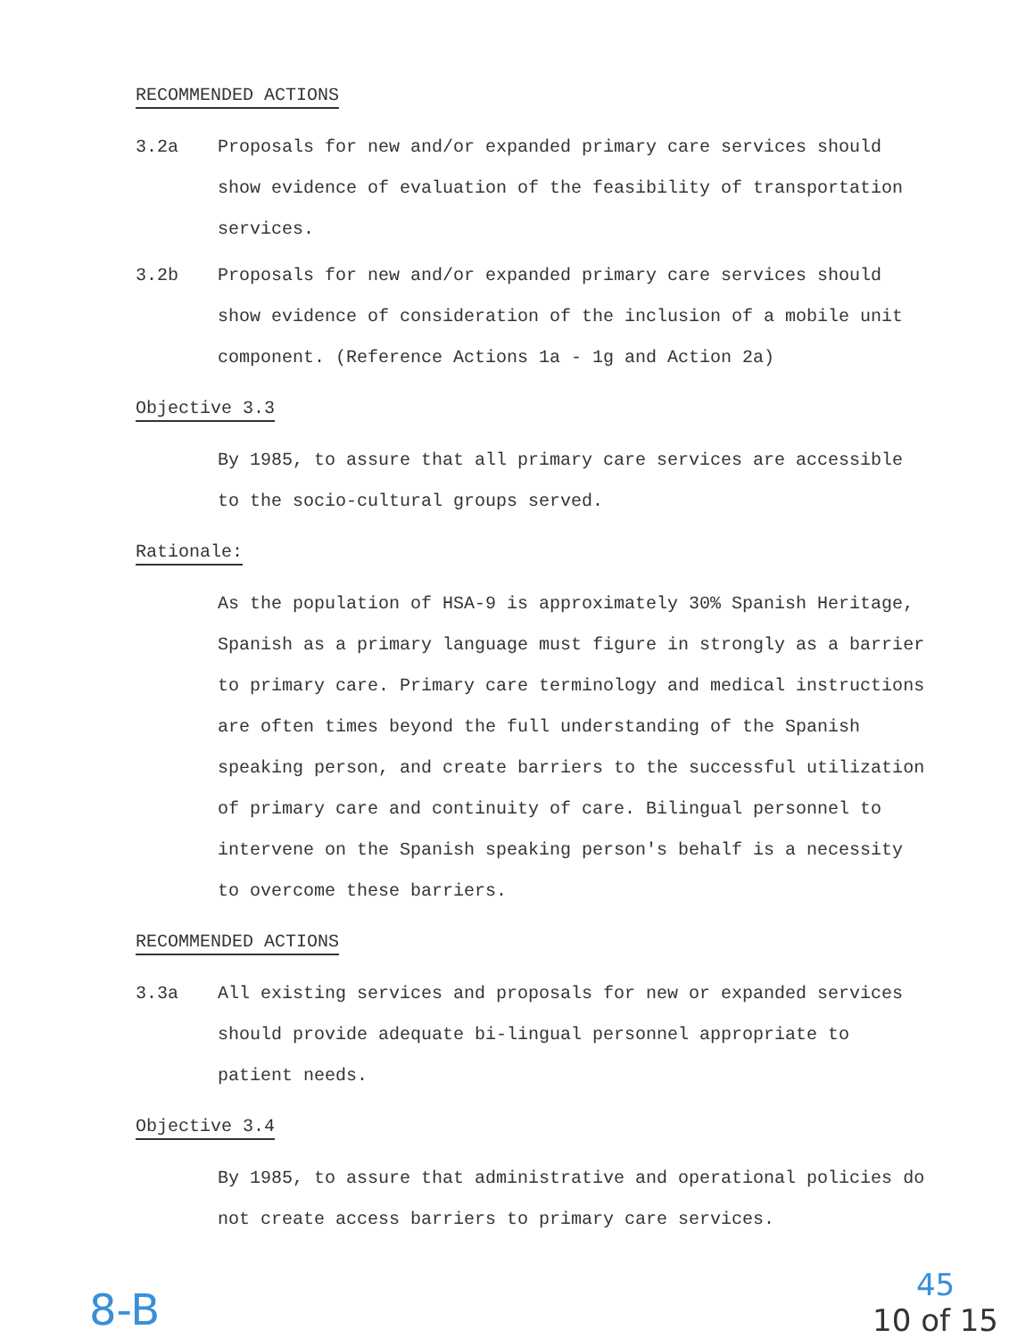RECOMMENDED ACTIONS
3.2a Proposals for new and/or expanded primary care services should show evidence of evaluation of the feasibility of transportation services.
3.2b Proposals for new and/or expanded primary care services should show evidence of consideration of the inclusion of a mobile unit component. (Reference Actions 1a - 1g and Action 2a)
Objective 3.3
By 1985, to assure that all primary care services are accessible to the socio-cultural groups served.
Rationale:
As the population of HSA-9 is approximately 30% Spanish Heritage, Spanish as a primary language must figure in strongly as a barrier to primary care. Primary care terminology and medical instructions are often times beyond the full understanding of the Spanish speaking person, and create barriers to the successful utilization of primary care and continuity of care. Bilingual personnel to intervene on the Spanish speaking person's behalf is a necessity to overcome these barriers.
RECOMMENDED ACTIONS
3.3a All existing services and proposals for new or expanded services should provide adequate bi-lingual personnel appropriate to patient needs.
Objective 3.4
By 1985, to assure that administrative and operational policies do not create access barriers to primary care services.
8-B
45
10 of 15